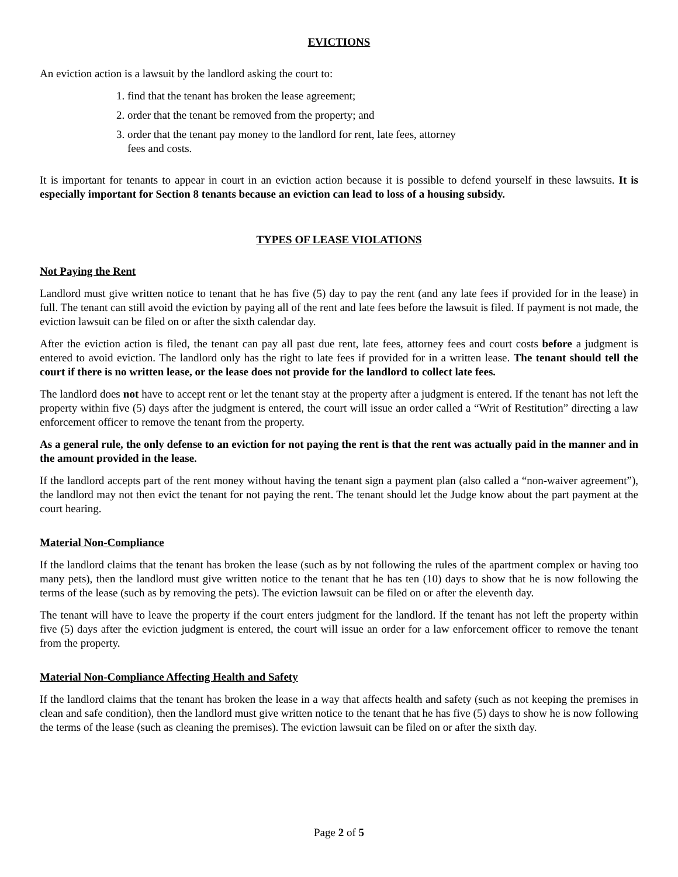EVICTIONS
An eviction action is a lawsuit by the landlord asking the court to:
1. find that the tenant has broken the lease agreement;
2. order that the tenant be removed from the property; and
3. order that the tenant pay money to the landlord for rent, late fees, attorney
fees and costs.
It is important for tenants to appear in court in an eviction action because it is possible to defend yourself in these lawsuits. It is especially important for Section 8 tenants because an eviction can lead to loss of a housing subsidy.
TYPES OF LEASE VIOLATIONS
Not Paying the Rent
Landlord must give written notice to tenant that he has five (5) day to pay the rent (and any late fees if provided for in the lease) in full. The tenant can still avoid the eviction by paying all of the rent and late fees before the lawsuit is filed. If payment is not made, the eviction lawsuit can be filed on or after the sixth calendar day.
After the eviction action is filed, the tenant can pay all past due rent, late fees, attorney fees and court costs before a judgment is entered to avoid eviction. The landlord only has the right to late fees if provided for in a written lease. The tenant should tell the court if there is no written lease, or the lease does not provide for the landlord to collect late fees.
The landlord does not have to accept rent or let the tenant stay at the property after a judgment is entered. If the tenant has not left the property within five (5) days after the judgment is entered, the court will issue an order called a “Writ of Restitution” directing a law enforcement officer to remove the tenant from the property.
As a general rule, the only defense to an eviction for not paying the rent is that the rent was actually paid in the manner and in the amount provided in the lease.
If the landlord accepts part of the rent money without having the tenant sign a payment plan (also called a “non-waiver agreement”), the landlord may not then evict the tenant for not paying the rent. The tenant should let the Judge know about the part payment at the court hearing.
Material Non-Compliance
If the landlord claims that the tenant has broken the lease (such as by not following the rules of the apartment complex or having too many pets), then the landlord must give written notice to the tenant that he has ten (10) days to show that he is now following the terms of the lease (such as by removing the pets). The eviction lawsuit can be filed on or after the eleventh day.
The tenant will have to leave the property if the court enters judgment for the landlord. If the tenant has not left the property within five (5) days after the eviction judgment is entered, the court will issue an order for a law enforcement officer to remove the tenant from the property.
Material Non-Compliance Affecting Health and Safety
If the landlord claims that the tenant has broken the lease in a way that affects health and safety (such as not keeping the premises in clean and safe condition), then the landlord must give written notice to the tenant that he has five (5) days to show he is now following the terms of the lease (such as cleaning the premises). The eviction lawsuit can be filed on or after the sixth day.
Page 2 of 5